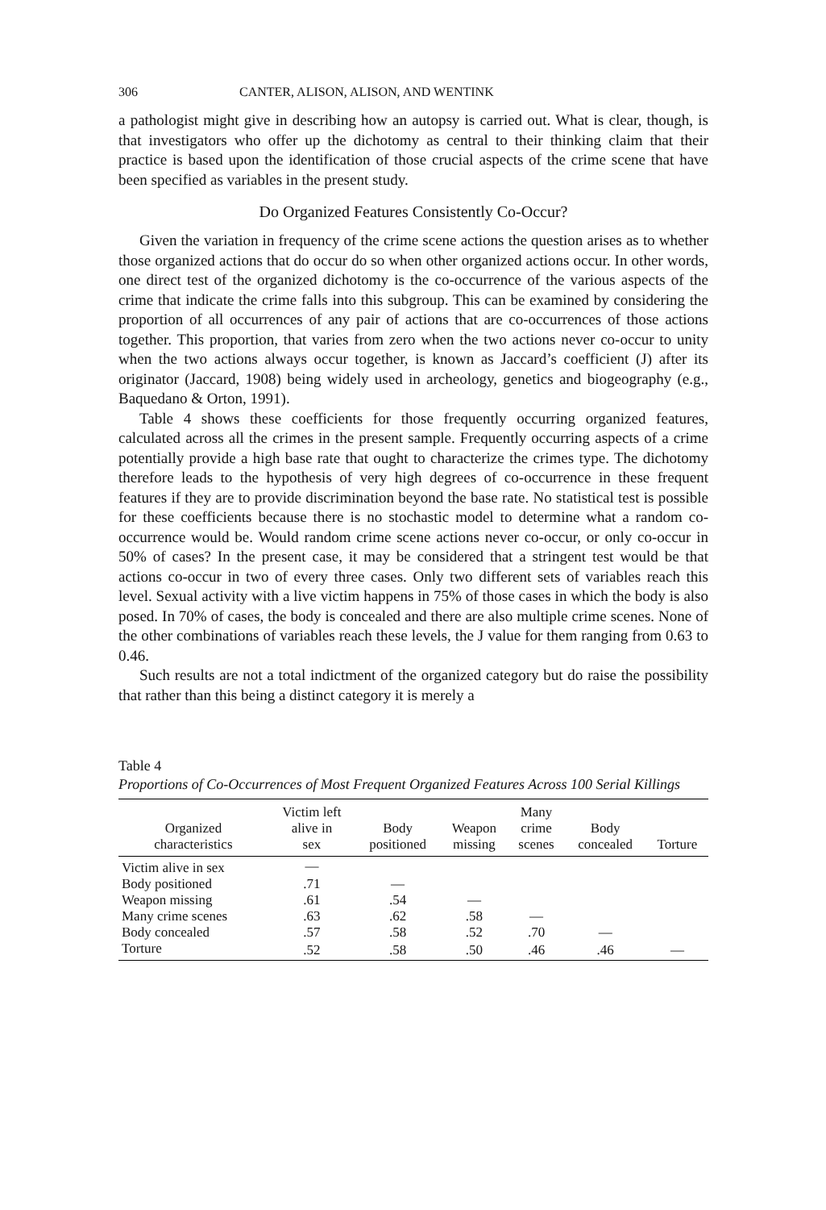306 CANTER, ALISON, ALISON, AND WENTINK
a pathologist might give in describing how an autopsy is carried out. What is clear, though, is that investigators who offer up the dichotomy as central to their thinking claim that their practice is based upon the identification of those crucial aspects of the crime scene that have been specified as variables in the present study.
Do Organized Features Consistently Co-Occur?
Given the variation in frequency of the crime scene actions the question arises as to whether those organized actions that do occur do so when other organized actions occur. In other words, one direct test of the organized dichotomy is the co-occurrence of the various aspects of the crime that indicate the crime falls into this subgroup. This can be examined by considering the proportion of all occurrences of any pair of actions that are co-occurrences of those actions together. This proportion, that varies from zero when the two actions never co-occur to unity when the two actions always occur together, is known as Jaccard’s coefficient (J) after its originator (Jaccard, 1908) being widely used in archeology, genetics and biogeography (e.g., Baquedano & Orton, 1991).
Table 4 shows these coefficients for those frequently occurring organized features, calculated across all the crimes in the present sample. Frequently occurring aspects of a crime potentially provide a high base rate that ought to characterize the crimes type. The dichotomy therefore leads to the hypothesis of very high degrees of co-occurrence in these frequent features if they are to provide discrimination beyond the base rate. No statistical test is possible for these coefficients because there is no stochastic model to determine what a random co-occurrence would be. Would random crime scene actions never co-occur, or only co-occur in 50% of cases? In the present case, it may be considered that a stringent test would be that actions co-occur in two of every three cases. Only two different sets of variables reach this level. Sexual activity with a live victim happens in 75% of those cases in which the body is also posed. In 70% of cases, the body is concealed and there are also multiple crime scenes. None of the other combinations of variables reach these levels, the J value for them ranging from 0.63 to 0.46.
Such results are not a total indictment of the organized category but do raise the possibility that rather than this being a distinct category it is merely a
Table 4
Proportions of Co-Occurrences of Most Frequent Organized Features Across 100 Serial Killings
| Organized characteristics | Victim left alive in sex | Body positioned | Weapon missing | Many crime scenes | Body concealed | Torture |
| --- | --- | --- | --- | --- | --- | --- |
| Victim alive in sex | — | | | | | |
| Body positioned | .71 | — | | | | |
| Weapon missing | .61 | .54 | — | | | |
| Many crime scenes | .63 | .62 | .58 | — | | |
| Body concealed | .57 | .58 | .52 | .70 | — | |
| Torture | .52 | .58 | .50 | .46 | .46 | — |